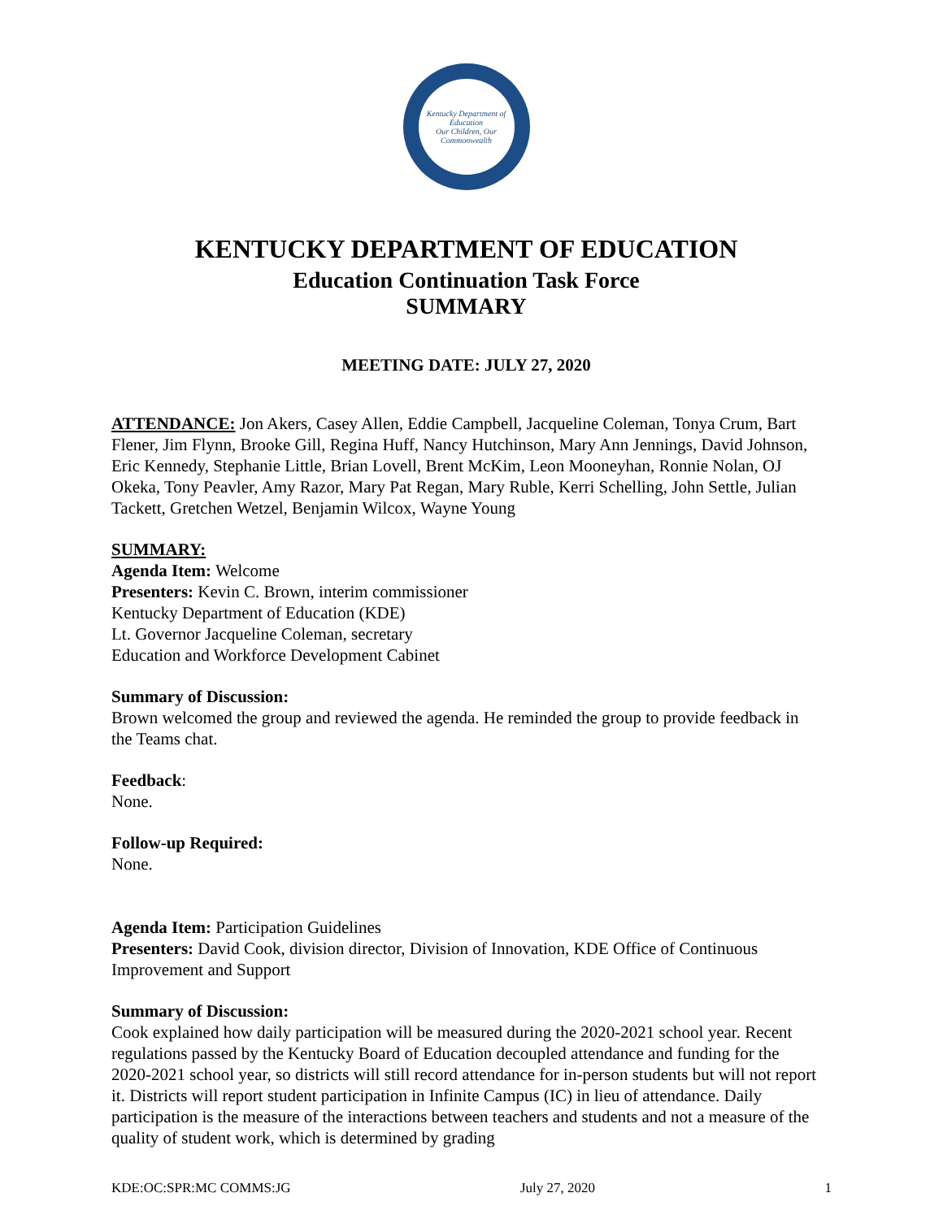Kentucky Department of Education
Our Children, Our Commonwealth
KENTUCKY DEPARTMENT OF EDUCATION
Education Continuation Task Force
SUMMARY
MEETING DATE: JULY 27, 2020
ATTENDANCE: Jon Akers, Casey Allen, Eddie Campbell, Jacqueline Coleman, Tonya Crum, Bart Flener, Jim Flynn, Brooke Gill, Regina Huff, Nancy Hutchinson, Mary Ann Jennings, David Johnson, Eric Kennedy, Stephanie Little, Brian Lovell, Brent McKim, Leon Mooneyhan, Ronnie Nolan, OJ Okeka, Tony Peavler, Amy Razor, Mary Pat Regan, Mary Ruble, Kerri Schelling, John Settle, Julian Tackett, Gretchen Wetzel, Benjamin Wilcox, Wayne Young
SUMMARY:
Agenda Item: Welcome
Presenters: Kevin C. Brown, interim commissioner
Kentucky Department of Education (KDE)
Lt. Governor Jacqueline Coleman, secretary
Education and Workforce Development Cabinet
Summary of Discussion:
Brown welcomed the group and reviewed the agenda. He reminded the group to provide feedback in the Teams chat.
Feedback:
None.
Follow-up Required:
None.
Agenda Item: Participation Guidelines
Presenters: David Cook, division director, Division of Innovation, KDE Office of Continuous Improvement and Support
Summary of Discussion:
Cook explained how daily participation will be measured during the 2020-2021 school year. Recent regulations passed by the Kentucky Board of Education decoupled attendance and funding for the 2020-2021 school year, so districts will still record attendance for in-person students but will not report it. Districts will report student participation in Infinite Campus (IC) in lieu of attendance. Daily participation is the measure of the interactions between teachers and students and not a measure of the quality of student work, which is determined by grading
KDE:OC:SPR:MC COMMS:JG July 27, 2020 1